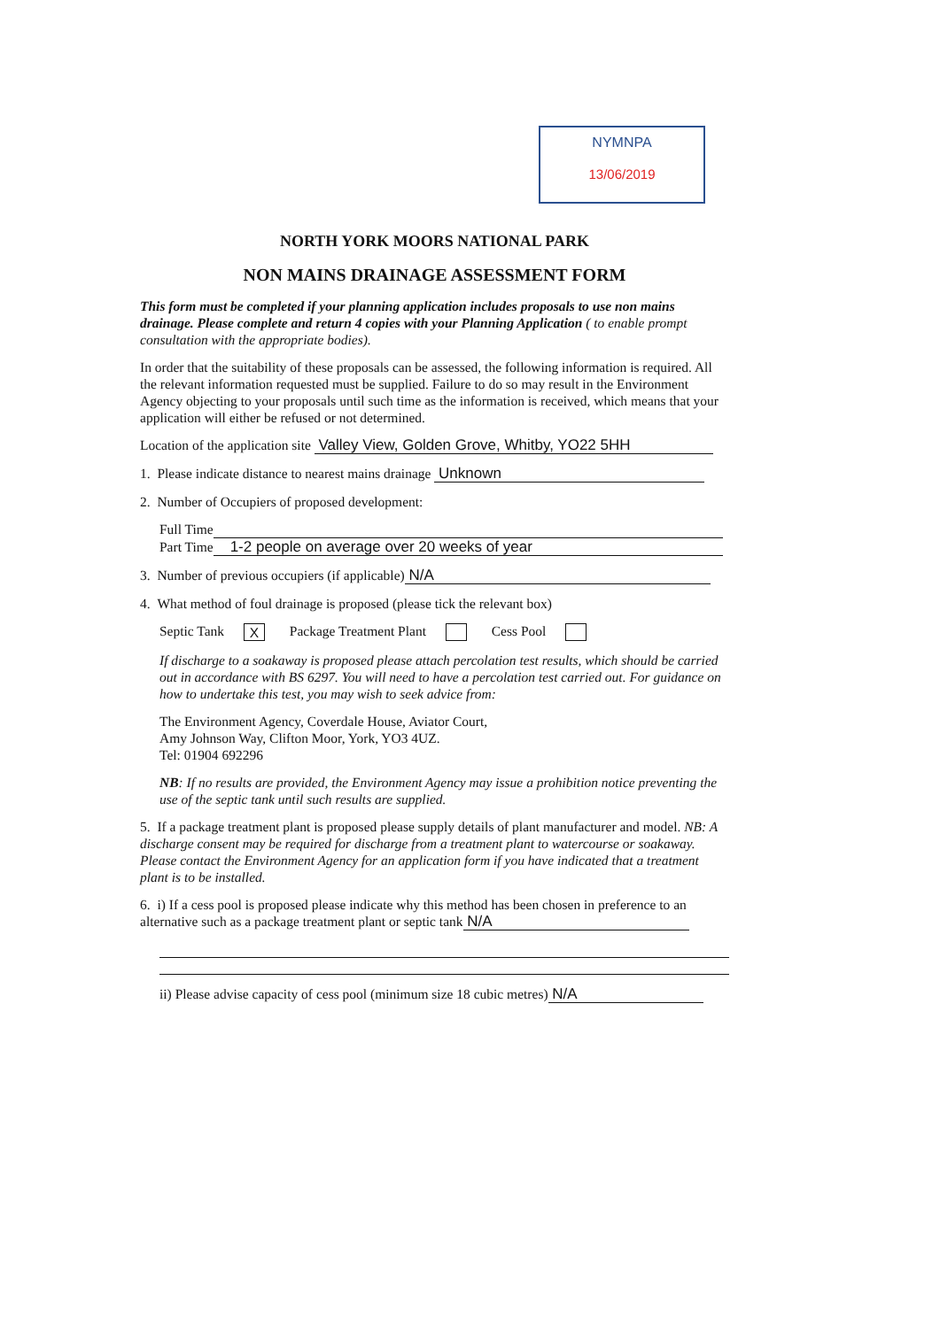NYMNPA
13/06/2019
NORTH YORK MOORS NATIONAL PARK
NON MAINS DRAINAGE ASSESSMENT FORM
This form must be completed if your planning application includes proposals to use non mains drainage. Please complete and return 4 copies with your Planning Application ( to enable prompt consultation with the appropriate bodies).
In order that the suitability of these proposals can be assessed, the following information is required. All the relevant information requested must be supplied. Failure to do so may result in the Environment Agency objecting to your proposals until such time as the information is received, which means that your application will either be refused or not determined.
Location of the application site Valley View, Golden Grove, Whitby, YO22 5HH
1. Please indicate distance to nearest mains drainage Unknown
2. Number of Occupiers of proposed development:
Full Time
Part Time 1-2 people on average over 20 weeks of year
3. Number of previous occupiers (if applicable) N/A
4. What method of foul drainage is proposed (please tick the relevant box)
Septic Tank X Package Treatment Plant Cess Pool
If discharge to a soakaway is proposed please attach percolation test results, which should be carried out in accordance with BS 6297. You will need to have a percolation test carried out. For guidance on how to undertake this test, you may wish to seek advice from:
The Environment Agency, Coverdale House, Aviator Court,
Amy Johnson Way, Clifton Moor, York, YO3 4UZ.
Tel: 01904 692296
NB: If no results are provided, the Environment Agency may issue a prohibition notice preventing the use of the septic tank until such results are supplied.
5. If a package treatment plant is proposed please supply details of plant manufacturer and model. NB: A discharge consent may be required for discharge from a treatment plant to watercourse or soakaway. Please contact the Environment Agency for an application form if you have indicated that a treatment plant is to be installed.
6. i) If a cess pool is proposed please indicate why this method has been chosen in preference to an alternative such as a package treatment plant or septic tank N/A
ii) Please advise capacity of cess pool (minimum size 18 cubic metres) N/A